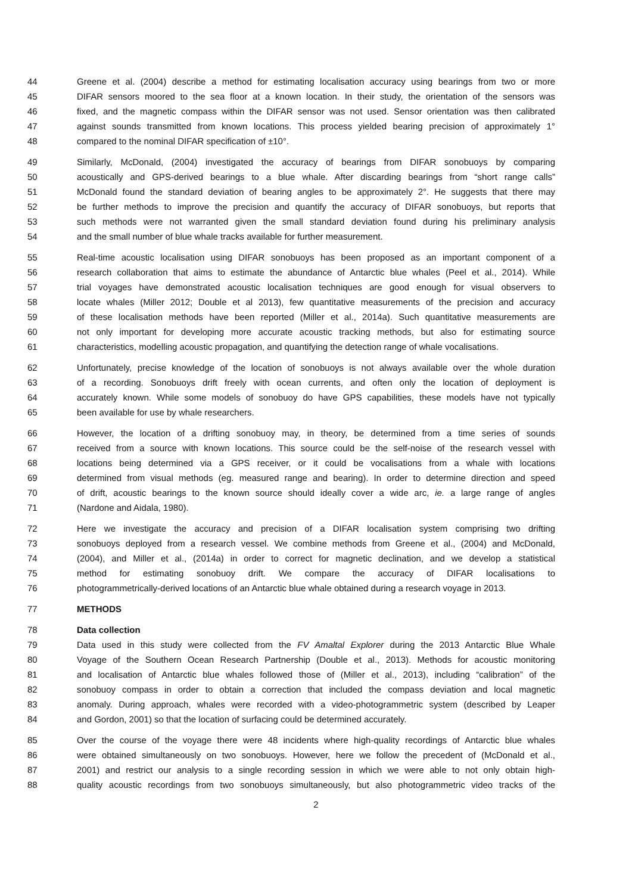44 Greene et al. (2004) describe a method for estimating localisation accuracy using bearings from two or more
45 DIFAR sensors moored to the sea floor at a known location. In their study, the orientation of the sensors was
46 fixed, and the magnetic compass within the DIFAR sensor was not used. Sensor orientation was then calibrated
47 against sounds transmitted from known locations. This process yielded bearing precision of approximately 1°
48 compared to the nominal DIFAR specification of ±10°.
49 Similarly, McDonald, (2004) investigated the accuracy of bearings from DIFAR sonobuoys by comparing
50 acoustically and GPS-derived bearings to a blue whale. After discarding bearings from “short range calls”
51 McDonald found the standard deviation of bearing angles to be approximately 2°. He suggests that there may
52 be further methods to improve the precision and quantify the accuracy of DIFAR sonobuoys, but reports that
53 such methods were not warranted given the small standard deviation found during his preliminary analysis
54 and the small number of blue whale tracks available for further measurement.
55 Real-time acoustic localisation using DIFAR sonobuoys has been proposed as an important component of a
56 research collaboration that aims to estimate the abundance of Antarctic blue whales (Peel et al., 2014). While
57 trial voyages have demonstrated acoustic localisation techniques are good enough for visual observers to
58 locate whales (Miller 2012; Double et al 2013), few quantitative measurements of the precision and accuracy
59 of these localisation methods have been reported (Miller et al., 2014a). Such quantitative measurements are
60 not only important for developing more accurate acoustic tracking methods, but also for estimating source
61 characteristics, modelling acoustic propagation, and quantifying the detection range of whale vocalisations.
62 Unfortunately, precise knowledge of the location of sonobuoys is not always available over the whole duration
63 of a recording. Sonobuoys drift freely with ocean currents, and often only the location of deployment is
64 accurately known. While some models of sonobuoy do have GPS capabilities, these models have not typically
65 been available for use by whale researchers.
66 However, the location of a drifting sonobuoy may, in theory, be determined from a time series of sounds
67 received from a source with known locations. This source could be the self-noise of the research vessel with
68 locations being determined via a GPS receiver, or it could be vocalisations from a whale with locations
69 determined from visual methods (eg. measured range and bearing). In order to determine direction and speed
70 of drift, acoustic bearings to the known source should ideally cover a wide arc, ie. a large range of angles
71 (Nardone and Aidala, 1980).
72 Here we investigate the accuracy and precision of a DIFAR localisation system comprising two drifting
73 sonobuoys deployed from a research vessel. We combine methods from Greene et al., (2004) and McDonald,
74 (2004), and Miller et al., (2014a) in order to correct for magnetic declination, and we develop a statistical
75 method for estimating sonobuoy drift. We compare the accuracy of DIFAR localisations to
76 photogrammetrically-derived locations of an Antarctic blue whale obtained during a research voyage in 2013.
77 METHODS
78 Data collection
79 Data used in this study were collected from the FV Amaltal Explorer during the 2013 Antarctic Blue Whale
80 Voyage of the Southern Ocean Research Partnership (Double et al., 2013). Methods for acoustic monitoring
81 and localisation of Antarctic blue whales followed those of (Miller et al., 2013), including “calibration” of the
82 sonobuoy compass in order to obtain a correction that included the compass deviation and local magnetic
83 anomaly. During approach, whales were recorded with a video-photogrammetric system (described by Leaper
84 and Gordon, 2001) so that the location of surfacing could be determined accurately.
85 Over the course of the voyage there were 48 incidents where high-quality recordings of Antarctic blue whales
86 were obtained simultaneously on two sonobuoys. However, here we follow the precedent of (McDonald et al.,
87 2001) and restrict our analysis to a single recording session in which we were able to not only obtain high-
88 quality acoustic recordings from two sonobuoys simultaneously, but also photogrammetric video tracks of the
2